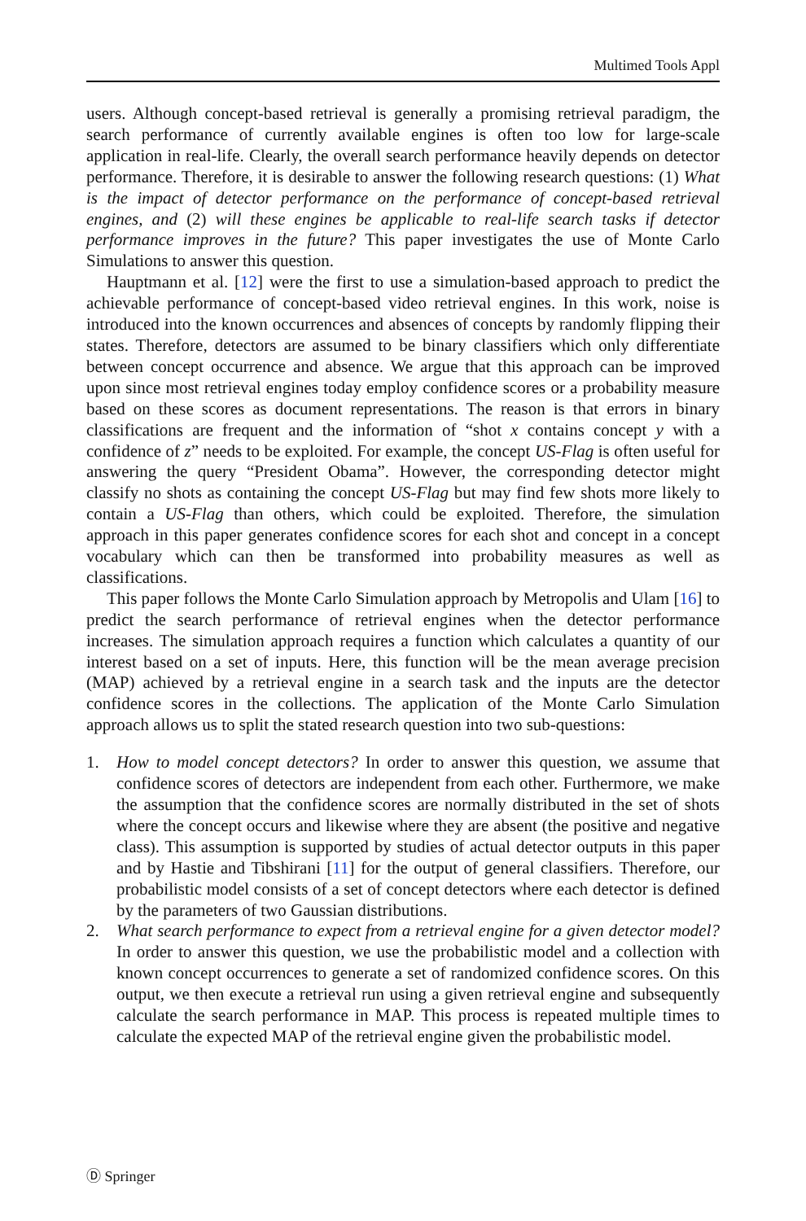Multimed Tools Appl
users. Although concept-based retrieval is generally a promising retrieval paradigm, the search performance of currently available engines is often too low for large-scale application in real-life. Clearly, the overall search performance heavily depends on detector performance. Therefore, it is desirable to answer the following research questions: (1) What is the impact of detector performance on the performance of concept-based retrieval engines, and (2) will these engines be applicable to real-life search tasks if detector performance improves in the future? This paper investigates the use of Monte Carlo Simulations to answer this question.
Hauptmann et al. [12] were the first to use a simulation-based approach to predict the achievable performance of concept-based video retrieval engines. In this work, noise is introduced into the known occurrences and absences of concepts by randomly flipping their states. Therefore, detectors are assumed to be binary classifiers which only differentiate between concept occurrence and absence. We argue that this approach can be improved upon since most retrieval engines today employ confidence scores or a probability measure based on these scores as document representations. The reason is that errors in binary classifications are frequent and the information of “shot x contains concept y with a confidence of z” needs to be exploited. For example, the concept US-Flag is often useful for answering the query “President Obama”. However, the corresponding detector might classify no shots as containing the concept US-Flag but may find few shots more likely to contain a US-Flag than others, which could be exploited. Therefore, the simulation approach in this paper generates confidence scores for each shot and concept in a concept vocabulary which can then be transformed into probability measures as well as classifications.
This paper follows the Monte Carlo Simulation approach by Metropolis and Ulam [16] to predict the search performance of retrieval engines when the detector performance increases. The simulation approach requires a function which calculates a quantity of our interest based on a set of inputs. Here, this function will be the mean average precision (MAP) achieved by a retrieval engine in a search task and the inputs are the detector confidence scores in the collections. The application of the Monte Carlo Simulation approach allows us to split the stated research question into two sub-questions:
1. How to model concept detectors? In order to answer this question, we assume that confidence scores of detectors are independent from each other. Furthermore, we make the assumption that the confidence scores are normally distributed in the set of shots where the concept occurs and likewise where they are absent (the positive and negative class). This assumption is supported by studies of actual detector outputs in this paper and by Hastie and Tibshirani [11] for the output of general classifiers. Therefore, our probabilistic model consists of a set of concept detectors where each detector is defined by the parameters of two Gaussian distributions.
2. What search performance to expect from a retrieval engine for a given detector model? In order to answer this question, we use the probabilistic model and a collection with known concept occurrences to generate a set of randomized confidence scores. On this output, we then execute a retrieval run using a given retrieval engine and subsequently calculate the search performance in MAP. This process is repeated multiple times to calculate the expected MAP of the retrieval engine given the probabilistic model.
Ⓓ Springer